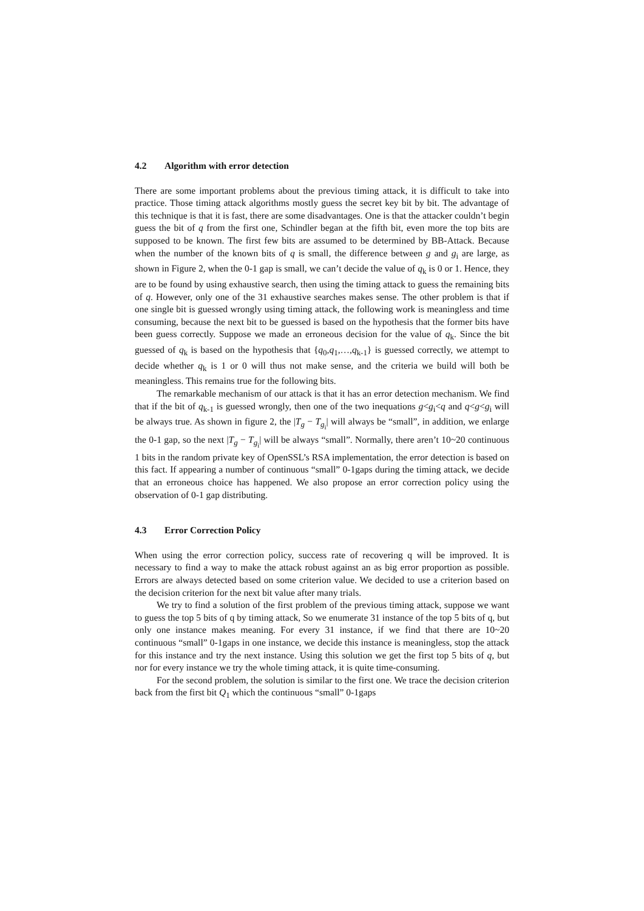4.2 Algorithm with error detection
There are some important problems about the previous timing attack, it is difficult to take into practice. Those timing attack algorithms mostly guess the secret key bit by bit. The advantage of this technique is that it is fast, there are some disadvantages. One is that the attacker couldn’t begin guess the bit of q from the first one, Schindler began at the fifth bit, even more the top bits are supposed to be known. The first few bits are assumed to be determined by BB-Attack. Because when the number of the known bits of q is small, the difference between g and g<sub>i</sub> are large, as shown in Figure 2, when the 0-1 gap is small, we can’t decide the value of q<sub>k</sub> is 0 or 1. Hence, they are to be found by using exhaustive search, then using the timing attack to guess the remaining bits of q. However, only one of the 31 exhaustive searches makes sense. The other problem is that if one single bit is guessed wrongly using timing attack, the following work is meaningless and time consuming, because the next bit to be guessed is based on the hypothesis that the former bits have been guess correctly. Suppose we made an erroneous decision for the value of q<sub>k</sub>. Since the bit guessed of q<sub>k</sub> is based on the hypothesis that {q<sub>0</sub>,q<sub>1</sub>,…,q<sub>k-1</sub>} is guessed correctly, we attempt to decide whether q<sub>k</sub> is 1 or 0 will thus not make sense, and the criteria we build will both be meaningless. This remains true for the following bits.
The remarkable mechanism of our attack is that it has an error detection mechanism. We find that if the bit of q<sub>k-1</sub> is guessed wrongly, then one of the two inequations g<g<sub>i</sub><q and q<g<g<sub>i</sub> will be always true. As shown in figure 2, the |T<sub>g</sub> − T<sub>g<sub>i</sub></sub>| will always be “small”, in addition, we enlarge the 0-1 gap, so the next |T<sub>g</sub> − T<sub>g<sub>i</sub></sub>| will be always “small”. Normally, there aren’t 10~20 continuous 1 bits in the random private key of OpenSSL’s RSA implementation, the error detection is based on this fact. If appearing a number of continuous “small” 0-1gaps during the timing attack, we decide that an erroneous choice has happened. We also propose an error correction policy using the observation of 0-1 gap distributing.
4.3 Error Correction Policy
When using the error correction policy, success rate of recovering q will be improved. It is necessary to find a way to make the attack robust against an as big error proportion as possible. Errors are always detected based on some criterion value. We decided to use a criterion based on the decision criterion for the next bit value after many trials.
We try to find a solution of the first problem of the previous timing attack, suppose we want to guess the top 5 bits of q by timing attack, So we enumerate 31 instance of the top 5 bits of q, but only one instance makes meaning. For every 31 instance, if we find that there are 10~20 continuous “small” 0-1gaps in one instance, we decide this instance is meaningless, stop the attack for this instance and try the next instance. Using this solution we get the first top 5 bits of q, but nor for every instance we try the whole timing attack, it is quite time-consuming.
For the second problem, the solution is similar to the first one. We trace the decision criterion back from the first bit Q<sub>1</sub> which the continuous “small” 0-1gaps